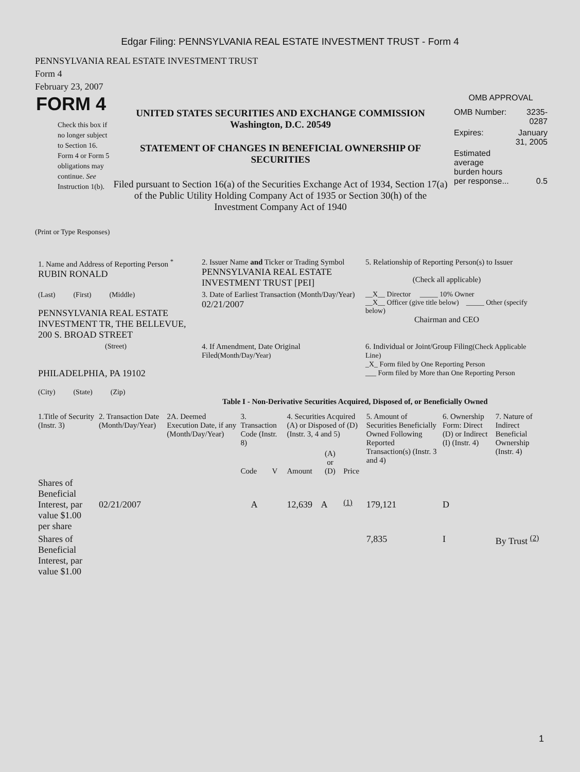Edgar Filing: PENNSYLVANIA REAL ESTATE INVESTMENT TRUST - Form 4
PENNSYLVANIA REAL ESTATE INVESTMENT TRUST
Form 4
February 23, 2007
FORM 4
Check this box if no longer subject to Section 16. Form 4 or Form 5 obligations may continue. See Instruction 1(b).
UNITED STATES SECURITIES AND EXCHANGE COMMISSION
Washington, D.C. 20549
STATEMENT OF CHANGES IN BENEFICIAL OWNERSHIP OF SECURITIES
Filed pursuant to Section 16(a) of the Securities Exchange Act of 1934, Section 17(a) of the Public Utility Holding Company Act of 1935 or Section 30(h) of the Investment Company Act of 1940
OMB APPROVAL
| OMB Number: | 3235-0287 |
| Expires: | January 31, 2005 |
| Estimated average burden hours per response... | 0.5 |
(Print or Type Responses)
| 1. Name and Address of Reporting Person <sup>*</sup> RUBIN RONALD | 2. Issuer Name and Ticker or Trading Symbol PENNSYLVANIA REAL ESTATE INVESTMENT TRUST [PEI] | 5. Relationship of Reporting Person(s) to Issuer (Check all applicable) |
| (Last) (First) (Middle) PENNSYLVANIA REAL ESTATE INVESTMENT TR, THE BELLEVUE, 200 S. BROAD STREET | 3. Date of Earliest Transaction (Month/Day/Year) 02/21/2007 | __X__ Director _____ 10% Owner __X__ Officer (give title below) _____ Other (specify below) Chairman and CEO |
| (Street) PHILADELPHIA, PA 19102 (City) (State) (Zip) | 4. If Amendment, Date Original Filed (Month/Day/Year) | 6. Individual or Joint/Group Filing (Check Applicable Line) _X_ Form filed by One Reporting Person ___ Form filed by More than One Reporting Person |
Table I - Non-Derivative Securities Acquired, Disposed of, or Beneficially Owned
| 1.Title of Security (Instr. 3) | 2. Transaction Date (Month/Day/Year) | 2A. Deemed Execution Date, if any (Month/Day/Year) | 3. Transaction Code (Instr. 8) | | 4. Securities Acquired (A) or Disposed of (D) (Instr. 3, 4 and 5) | | | 5. Amount of Securities Beneficially Owned Following Reported Transaction(s) (Instr. 3 and 4) | 6. Ownership Form: Direct (D) or Indirect (I) (Instr. 4) | 7. Nature of Indirect Beneficial Ownership (Instr. 4) |
| --- | --- | --- | --- | --- | --- | --- | --- | --- | --- | --- |
| | | | Code | V | Amount | (A) or (D) | Price | | | |
| Shares of Beneficial Interest, par value $1.00 per share | 02/21/2007 | | A | | 12,639 | A | <sup>(1)</sup> | 179,121 | D | |
| Shares of Beneficial Interest, par value $1.00 | | | | | | | | 7,835 | I | By Trust <sup>(2)</sup> |
1